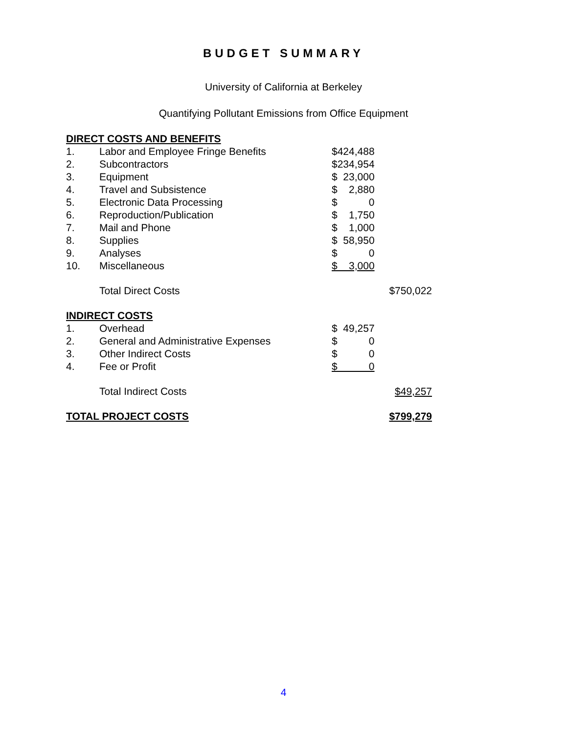BUDGET SUMMARY
University of California at Berkeley
Quantifying Pollutant Emissions from Office Equipment
| DIRECT COSTS AND BENEFITS | | | |
| 1. | Labor and Employee Fringe Benefits | $424,488 | |
| 2. | Subcontractors | $234,954 | |
| 3. | Equipment | $ 23,000 | |
| 4. | Travel and Subsistence | $ 2,880 | |
| 5. | Electronic Data Processing | $ 0 | |
| 6. | Reproduction/Publication | $ 1,750 | |
| 7. | Mail and Phone | $ 1,000 | |
| 8. | Supplies | $ 58,950 | |
| 9. | Analyses | $ 0 | |
| 10. | Miscellaneous | $ 3,000 | |
| | Total Direct Costs | | $750,022 |
| INDIRECT COSTS | | | |
| 1. | Overhead | $ 49,257 | |
| 2. | General and Administrative Expenses | $ 0 | |
| 3. | Other Indirect Costs | $ 0 | |
| 4. | Fee or Profit | $ 0 | |
| | Total Indirect Costs | | $49,257 |
| TOTAL PROJECT COSTS | | | $799,279 |
4